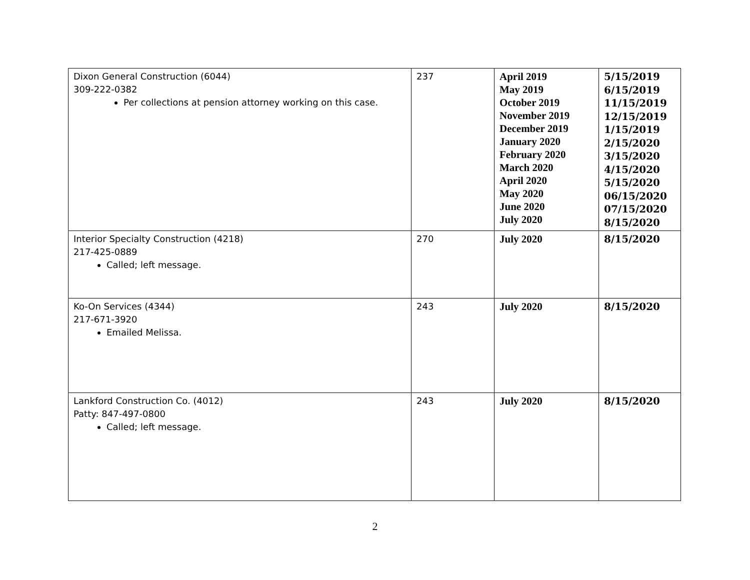| Dixon General Construction (6044) 309-222-0382 Per collections at pension attorney working on this case. | 237 | April 2019 May 2019 October 2019 November 2019 December 2019 January 2020 February 2020 March 2020 April 2020 May 2020 June 2020 July 2020 | 5/15/2019 6/15/2019 11/15/2019 12/15/2019 1/15/2019 2/15/2020 3/15/2020 4/15/2020 5/15/2020 06/15/2020 07/15/2020 8/15/2020 |
| Interior Specialty Construction (4218) 217-425-0889 Called; left message. | 270 | July 2020 | 8/15/2020 |
| Ko-On Services (4344) 217-671-3920 Emailed Melissa. | 243 | July 2020 | 8/15/2020 |
| Lankford Construction Co. (4012) Patty: 847-497-0800 Called; left message. | 243 | July 2020 | 8/15/2020 |
2